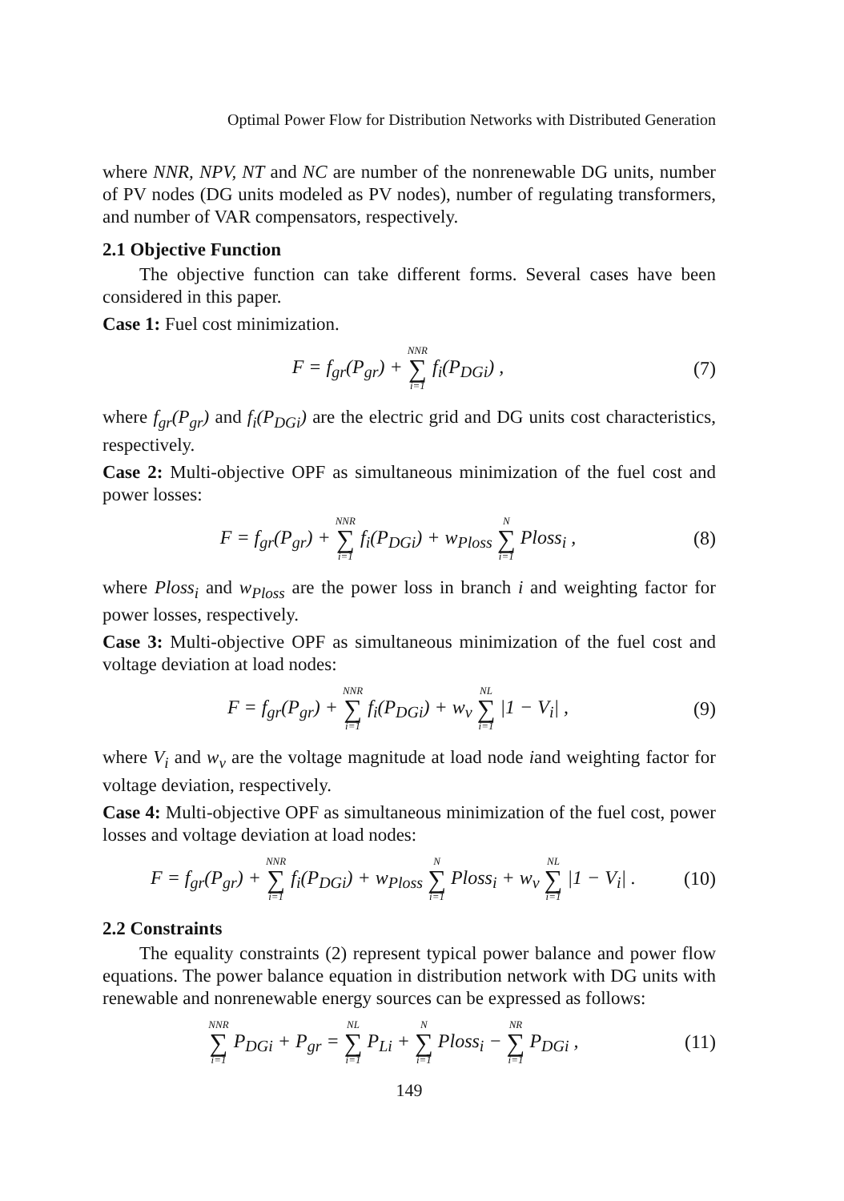Optimal Power Flow for Distribution Networks with Distributed Generation
where NNR, NPV, NT and NC are number of the nonrenewable DG units, number of PV nodes (DG units modeled as PV nodes), number of regulating transformers, and number of VAR compensators, respectively.
2.1 Objective Function
The objective function can take different forms. Several cases have been considered in this paper.
Case 1: Fuel cost minimization.
F = f<sub>gr</sub>(P<sub>gr</sub>) + NNR ∑ i=1 f<sub>i</sub>(P<sub>DGi</sub>) , (7)
where f<sub>gr</sub>(P<sub>gr</sub>) and f<sub>i</sub>(P<sub>DGi</sub>) are the electric grid and DG units cost characteristics, respectively.
Case 2: Multi-objective OPF as simultaneous minimization of the fuel cost and power losses:
F = f<sub>gr</sub>(P<sub>gr</sub>) + NNR ∑ i=1 f<sub>i</sub>(P<sub>DGi</sub>) + w<sub>Ploss</sub> N ∑ i=1 Ploss<sub>i</sub> , (8)
where Ploss<sub>i</sub> and w<sub>Ploss</sub> are the power loss in branch i and weighting factor for power losses, respectively.
Case 3: Multi-objective OPF as simultaneous minimization of the fuel cost and voltage deviation at load nodes:
F = f<sub>gr</sub>(P<sub>gr</sub>) + NNR ∑ i=1 f<sub>i</sub>(P<sub>DGi</sub>) + w<sub>v</sub> NL ∑ i=1 |1 − V<sub>i</sub>| , (9)
where V<sub>i</sub> and w<sub>v</sub> are the voltage magnitude at load node iand weighting factor for voltage deviation, respectively.
Case 4: Multi-objective OPF as simultaneous minimization of the fuel cost, power losses and voltage deviation at load nodes:
F = f<sub>gr</sub>(P<sub>gr</sub>) + NNR ∑ i=1 f<sub>i</sub>(P<sub>DGi</sub>) + w<sub>Ploss</sub> N ∑ i=1 Ploss<sub>i</sub> + w<sub>v</sub> NL ∑ i=1 |1 − V<sub>i</sub>| . (10)
2.2 Constraints
The equality constraints (2) represent typical power balance and power flow equations. The power balance equation in distribution network with DG units with renewable and nonrenewable energy sources can be expressed as follows:
NNR ∑ i=1 P<sub>DGi</sub> + P<sub>gr</sub> = NL ∑ i=1 P<sub>Li</sub> + N ∑ i=1 Ploss<sub>i</sub> − NR ∑ i=1 P<sub>DGi</sub> , (11)
149